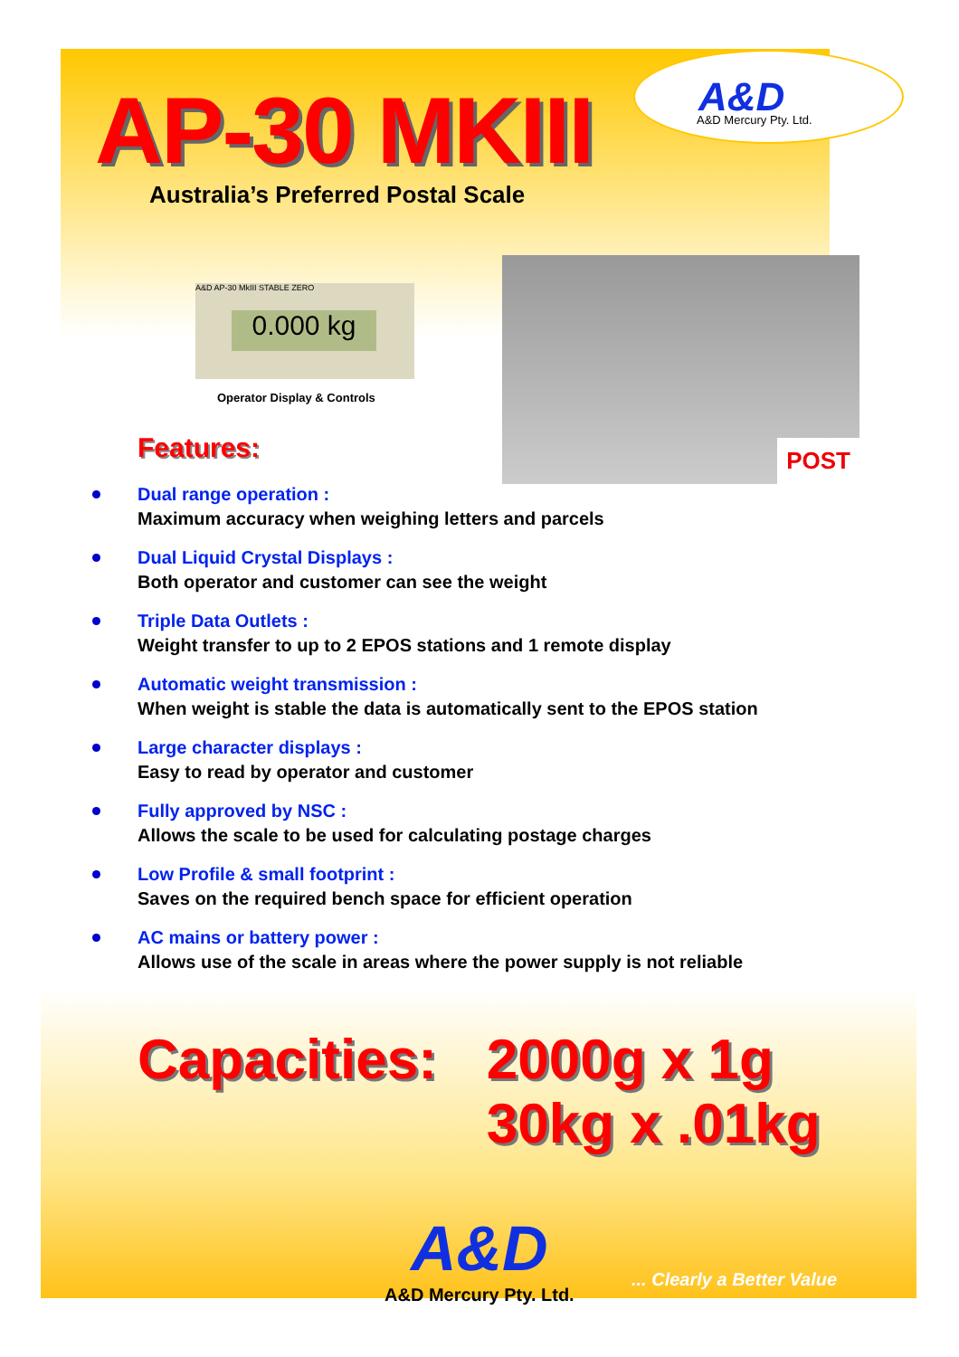AP-30 MKIII
A&D A&D Mercury Pty. Ltd.
Australia’s Preferred Postal Scale
A&D AP-30 MkIII STABLE ZERO
0.000 kg
Operator Display & Controls
POST
Features:
Dual range operation :
Maximum accuracy when weighing letters and parcels
Dual Liquid Crystal Displays :
Both operator and customer can see the weight
Triple Data Outlets :
Weight transfer to up to 2 EPOS stations and 1 remote display
Automatic weight transmission :
When weight is stable the data is automatically sent to the EPOS station
Large character displays :
Easy to read by operator and customer
Fully approved by NSC :
Allows the scale to be used for calculating postage charges
Low Profile & small footprint :
Saves on the required bench space for efficient operation
AC mains or battery power :
Allows use of the scale in areas where the power supply is not reliable
Capacities: 2000g x 1g
30kg x .01kg
A&D
A&D Mercury Pty. Ltd.
... Clearly a Better Value